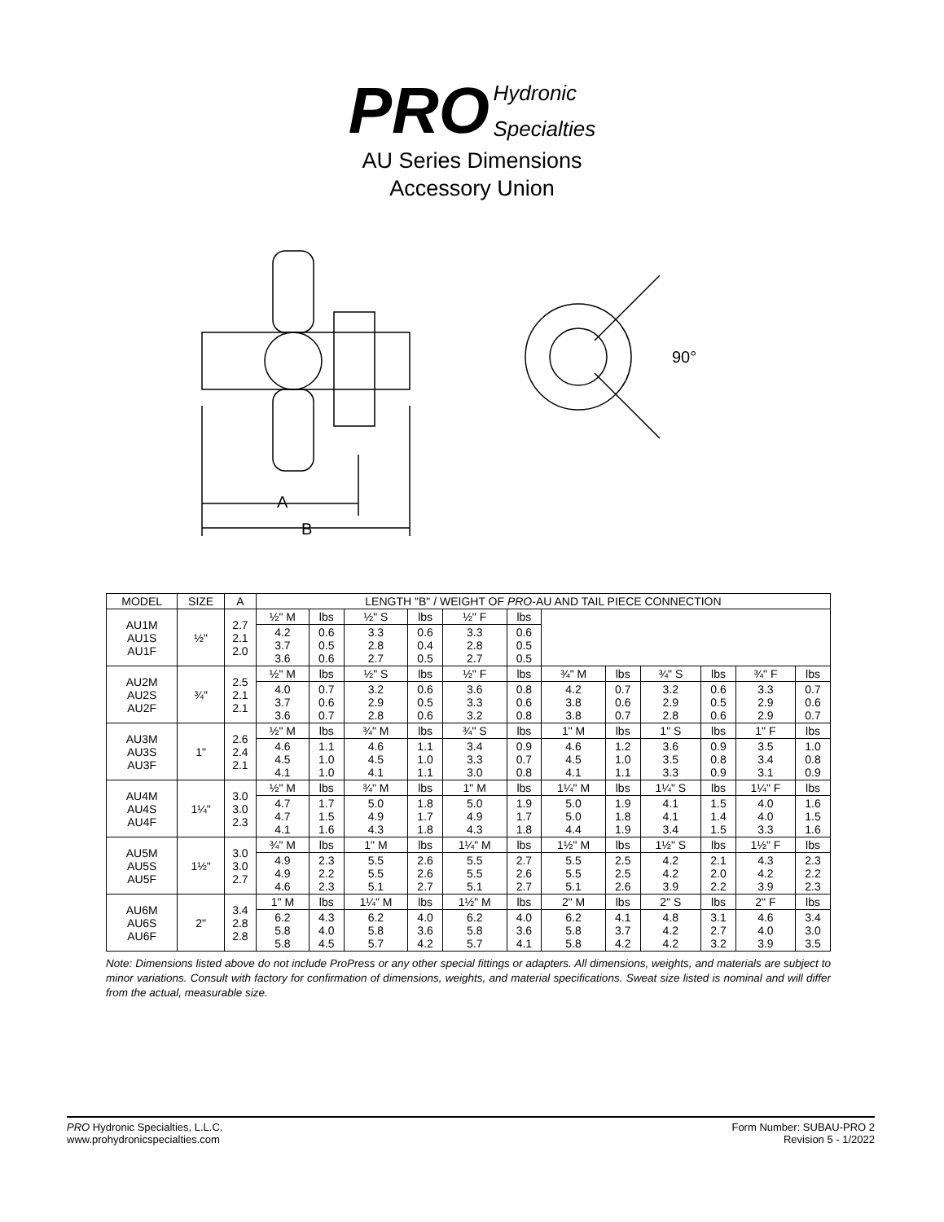PRO Hydronic
Specialties
AU Series Dimensions
Accessory Union
A
B
90°
| MODEL | SIZE | A | LENGTH "B" / WEIGHT OF PRO -AU AND TAIL PIECE CONNECTION | | | | | | | | | | | |
| --- | --- | --- | --- | --- | --- | --- | --- | --- | --- | --- | --- | --- | --- | --- |
| AU1M AU1S AU1F | ½" | 2.7 2.1 2.0 | ½" M | lbs | ½" S | lbs | ½" F | lbs | | | | | | |
| | | | 4.2 3.7 3.6 | 0.6 0.5 0.6 | 3.3 2.8 2.7 | 0.6 0.4 0.5 | 3.3 2.8 2.7 | 0.6 0.5 0.5 | | | | | | |
| AU2M AU2S AU2F | ¾" | 2.5 2.1 2.1 | ½" M | lbs | ½" S | lbs | ½" F | lbs | ¾" M | lbs | ¾" S | lbs | ¾" F | lbs |
| | | | 4.0 3.7 3.6 | 0.7 0.6 0.7 | 3.2 2.9 2.8 | 0.6 0.5 0.6 | 3.6 3.3 3.2 | 0.8 0.6 0.8 | 4.2 3.8 3.8 | 0.7 0.6 0.7 | 3.2 2.9 2.8 | 0.6 0.5 0.6 | 3.3 2.9 2.9 | 0.7 0.6 0.7 |
| AU3M AU3S AU3F | 1" | 2.6 2.4 2.1 | ½" M | lbs | ¾" M | lbs | ¾" S | lbs | 1" M | lbs | 1" S | lbs | 1" F | lbs |
| | | | 4.6 4.5 4.1 | 1.1 1.0 1.0 | 4.6 4.5 4.1 | 1.1 1.0 1.1 | 3.4 3.3 3.0 | 0.9 0.7 0.8 | 4.6 4.5 4.1 | 1.2 1.0 1.1 | 3.6 3.5 3.3 | 0.9 0.8 0.9 | 3.5 3.4 3.1 | 1.0 0.8 0.9 |
| AU4M AU4S AU4F | 1¼" | 3.0 3.0 2.3 | ½" M | lbs | ¾" M | lbs | 1" M | lbs | 1¼" M | lbs | 1¼" S | lbs | 1¼" F | lbs |
| | | | 4.7 4.7 4.1 | 1.7 1.5 1.6 | 5.0 4.9 4.3 | 1.8 1.7 1.8 | 5.0 4.9 4.3 | 1.9 1.7 1.8 | 5.0 5.0 4.4 | 1.9 1.8 1.9 | 4.1 4.1 3.4 | 1.5 1.4 1.5 | 4.0 4.0 3.3 | 1.6 1.5 1.6 |
| AU5M AU5S AU5F | 1½" | 3.0 3.0 2.7 | ¾" M | lbs | 1" M | lbs | 1¼" M | lbs | 1½" M | lbs | 1½" S | lbs | 1½" F | lbs |
| | | | 4.9 4.9 4.6 | 2.3 2.2 2.3 | 5.5 5.5 5.1 | 2.6 2.6 2.7 | 5.5 5.5 5.1 | 2.7 2.6 2.7 | 5.5 5.5 5.1 | 2.5 2.5 2.6 | 4.2 4.2 3.9 | 2.1 2.0 2.2 | 4.3 4.2 3.9 | 2.3 2.2 2.3 |
| AU6M AU6S AU6F | 2" | 3.4 2.8 2.8 | 1" M | lbs | 1¼" M | lbs | 1½" M | lbs | 2" M | lbs | 2" S | lbs | 2" F | lbs |
| | | | 6.2 5.8 5.8 | 4.3 4.0 4.5 | 6.2 5.8 5.7 | 4.0 3.6 4.2 | 6.2 5.8 5.7 | 4.0 3.6 4.1 | 6.2 5.8 5.8 | 4.1 3.7 4.2 | 4.8 4.2 4.2 | 3.1 2.7 3.2 | 4.6 4.0 3.9 | 3.4 3.0 3.5 |
Note: Dimensions listed above do not include ProPress or any other special fittings or adapters. All dimensions, weights, and materials are subject to minor variations. Consult with factory for confirmation of dimensions, weights, and material specifications. Sweat size listed is nominal and will differ from the actual, measurable size.
PRO Hydronic Specialties, L.L.C.
www.prohydronicspecialties.com
Form Number: SUBAU-PRO 2
Revision 5 - 1/2022